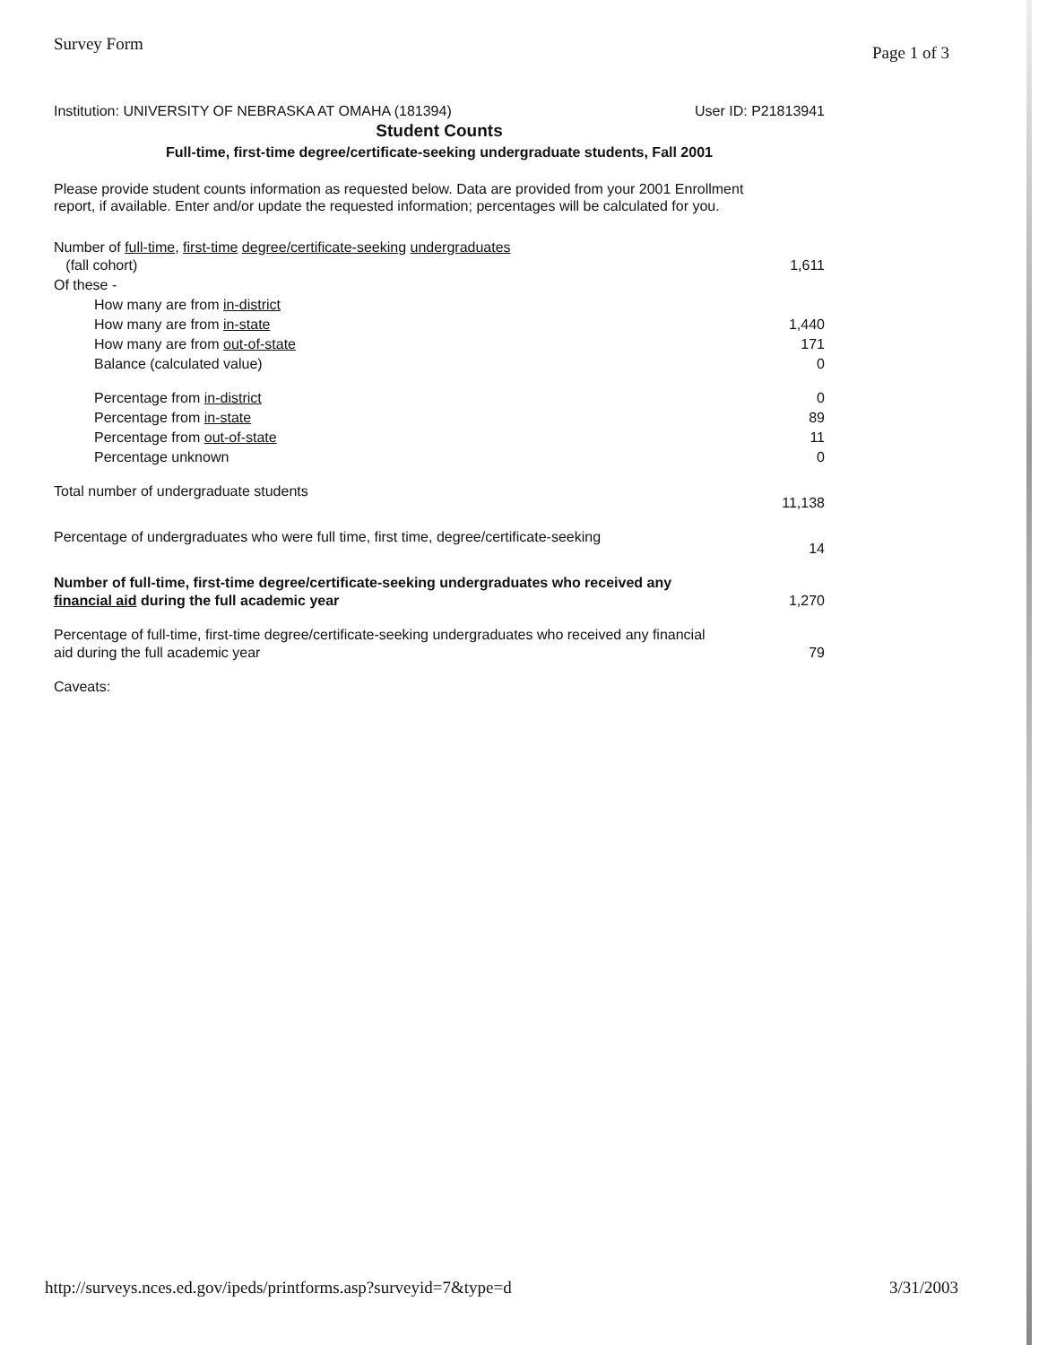Survey Form Page 1 of 3
Institution: UNIVERSITY OF NEBRASKA AT OMAHA (181394) User ID: P21813941
Student Counts
Full-time, first-time degree/certificate-seeking undergraduate students, Fall 2001
Please provide student counts information as requested below. Data are provided from your 2001 Enrollment report, if available. Enter and/or update the requested information; percentages will be calculated for you.
| Number of full-time , first-time degree/certificate-seeking undergraduates (fall cohort) | 1,611 |
| Of these - | |
| How many are from in-district | |
| How many are from in-state | 1,440 |
| How many are from out-of-state | 171 |
| Balance (calculated value) | 0 |
| Percentage from in-district | 0 |
| Percentage from in-state | 89 |
| Percentage from out-of-state | 11 |
| Percentage unknown | 0 |
| Total number of undergraduate students | 11,138 |
| Percentage of undergraduates who were full time, first time, degree/certificate-seeking | 14 |
| Number of full-time, first-time degree/certificate-seeking undergraduates who received any financial aid during the full academic year | 1,270 |
| Percentage of full-time, first-time degree/certificate-seeking undergraduates who received any financial aid during the full academic year | 79 |
| Caveats: | |
http://surveys.nces.ed.gov/ipeds/printforms.asp?surveyid=7&type=d 3/31/2003